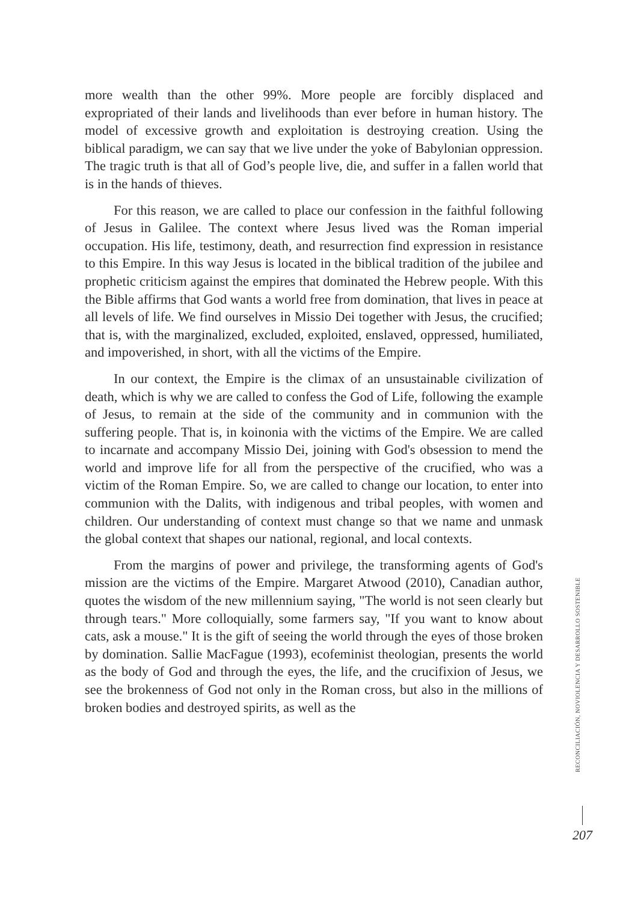more wealth than the other 99%. More people are forcibly displaced and expropriated of their lands and livelihoods than ever before in human history. The model of excessive growth and exploitation is destroying creation. Using the biblical paradigm, we can say that we live under the yoke of Babylonian oppression. The tragic truth is that all of God’s people live, die, and suffer in a fallen world that is in the hands of thieves.
For this reason, we are called to place our confession in the faithful following of Jesus in Galilee. The context where Jesus lived was the Roman imperial occupation. His life, testimony, death, and resurrection find expression in resistance to this Empire. In this way Jesus is located in the biblical tradition of the jubilee and prophetic criticism against the empires that dominated the Hebrew people. With this the Bible affirms that God wants a world free from domination, that lives in peace at all levels of life. We find ourselves in Missio Dei together with Jesus, the crucified; that is, with the marginalized, excluded, exploited, enslaved, oppressed, humiliated, and impoverished, in short, with all the victims of the Empire.
In our context, the Empire is the climax of an unsustainable civilization of death, which is why we are called to confess the God of Life, following the example of Jesus, to remain at the side of the community and in communion with the suffering people. That is, in koinonia with the victims of the Empire. We are called to incarnate and accompany Missio Dei, joining with God's obsession to mend the world and improve life for all from the perspective of the crucified, who was a victim of the Roman Empire. So, we are called to change our location, to enter into communion with the Dalits, with indigenous and tribal peoples, with women and children. Our understanding of context must change so that we name and unmask the global context that shapes our national, regional, and local contexts.
From the margins of power and privilege, the transforming agents of God's mission are the victims of the Empire. Margaret Atwood (2010), Canadian author, quotes the wisdom of the new millennium saying, "The world is not seen clearly but through tears." More colloquially, some farmers say, "If you want to know about cats, ask a mouse." It is the gift of seeing the world through the eyes of those broken by domination. Sallie MacFague (1993), ecofeminist theologian, presents the world as the body of God and through the eyes, the life, and the crucifixion of Jesus, we see the brokenness of God not only in the Roman cross, but also in the millions of broken bodies and destroyed spirits, as well as the
RECONCILIACIÓN, NOVIOLENCIA Y DESARROLLO SOSTENIBLE
207